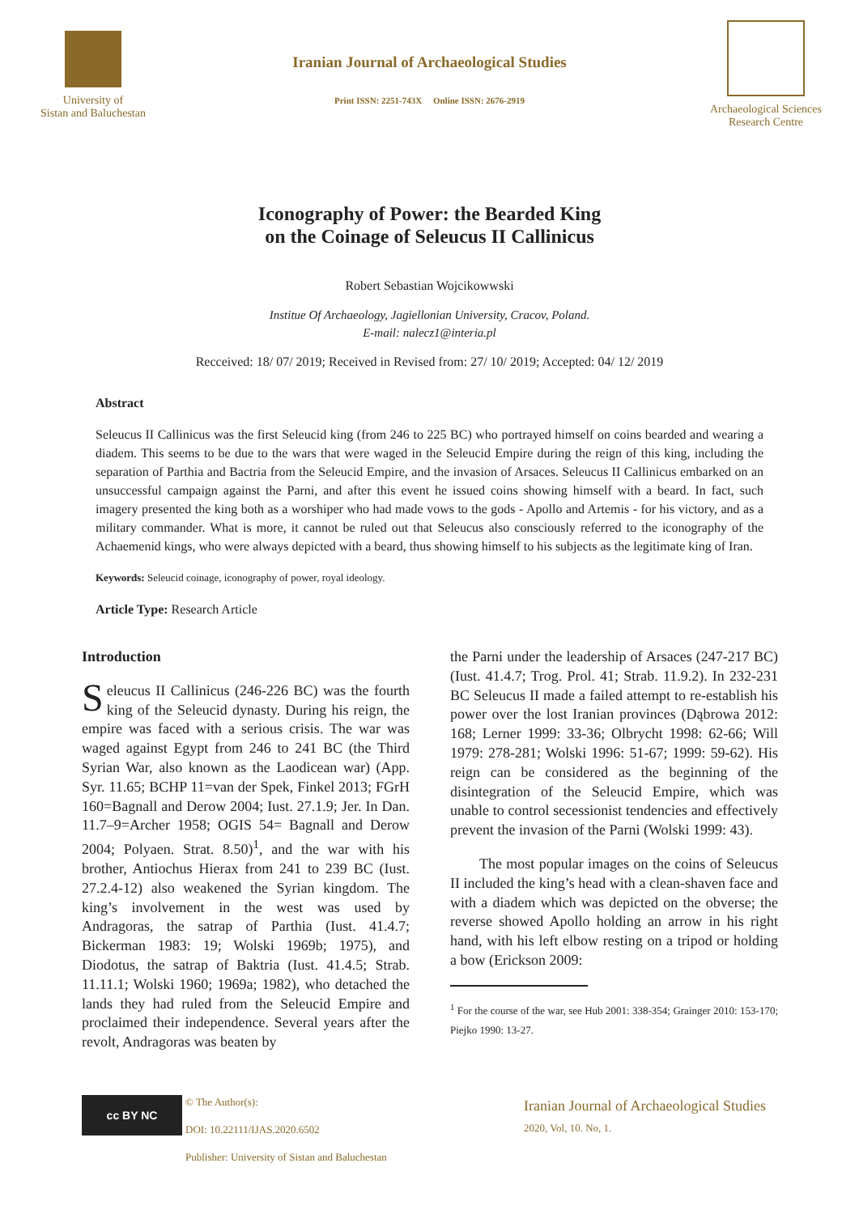University of
Sistan and Baluchestan
Iranian Journal of Archaeological Studies
Print ISSN: 2251-743X Online ISSN: 2676-2919
Archaeological Sciences
Research Centre
Iconography of Power: the Bearded King
on the Coinage of Seleucus II Callinicus
Robert Sebastian Wojcikowwski
Institue Of Archaeology, Jagiellonian University, Cracov, Poland.
E-mail: nalecz1@interia.pl
Recceived: 18/ 07/ 2019; Received in Revised from: 27/ 10/ 2019; Accepted: 04/ 12/ 2019
Abstract
Seleucus II Callinicus was the first Seleucid king (from 246 to 225 BC) who portrayed himself on coins bearded and wearing a diadem. This seems to be due to the wars that were waged in the Seleucid Empire during the reign of this king, including the separation of Parthia and Bactria from the Seleucid Empire, and the invasion of Arsaces. Seleucus II Callinicus embarked on an unsuccessful campaign against the Parni, and after this event he issued coins showing himself with a beard. In fact, such imagery presented the king both as a worshiper who had made vows to the gods - Apollo and Artemis - for his victory, and as a military commander. What is more, it cannot be ruled out that Seleucus also consciously referred to the iconography of the Achaemenid kings, who were always depicted with a beard, thus showing himself to his subjects as the legitimate king of Iran.
Keywords: Seleucid coinage, iconography of power, royal ideology.
Article Type: Research Article
Introduction
Seleucus II Callinicus (246-226 BC) was the fourth king of the Seleucid dynasty. During his reign, the empire was faced with a serious crisis. The war was waged against Egypt from 246 to 241 BC (the Third Syrian War, also known as the Laodicean war) (App. Syr. 11.65; BCHP 11=van der Spek, Finkel 2013; FGrH 160=Bagnall and Derow 2004; Iust. 27.1.9; Jer. In Dan. 11.7–9=Archer 1958; OGIS 54= Bagnall and Derow 2004; Polyaen. Strat. 8.50)<sup>1</sup>, and the war with his brother, Antiochus Hierax from 241 to 239 BC (Iust. 27.2.4-12) also weakened the Syrian kingdom. The king’s involvement in the west was used by Andragoras, the satrap of Parthia (Iust. 41.4.7; Bickerman 1983: 19; Wolski 1969b; 1975), and Diodotus, the satrap of Baktria (Iust. 41.4.5; Strab. 11.11.1; Wolski 1960; 1969a; 1982), who detached the lands they had ruled from the Seleucid Empire and proclaimed their independence. Several years after the revolt, Andragoras was beaten by
the Parni under the leadership of Arsaces (247-217 BC) (Iust. 41.4.7; Trog. Prol. 41; Strab. 11.9.2). In 232-231 BC Seleucus II made a failed attempt to re-establish his power over the lost Iranian provinces (Dąbrowa 2012: 168; Lerner 1999: 33-36; Olbrycht 1998: 62-66; Will 1979: 278-281; Wolski 1996: 51-67; 1999: 59-62). His reign can be considered as the beginning of the disintegration of the Seleucid Empire, which was unable to control secessionist tendencies and effectively prevent the invasion of the Parni (Wolski 1999: 43).
The most popular images on the coins of Seleucus II included the king’s head with a clean-shaven face and with a diadem which was depicted on the obverse; the reverse showed Apollo holding an arrow in his right hand, with his left elbow resting on a tripod or holding a bow (Erickson 2009:
<sup>1</sup> For the course of the war, see Hub 2001: 338-354; Grainger 2010: 153-170; Piejko 1990: 13-27.
cc BY NC
© The Author(s):
DOI: 10.22111/IJAS.2020.6502
Publisher: University of Sistan and Baluchestan
Iranian Journal of Archaeological Studies
2020, Vol, 10. No, 1.